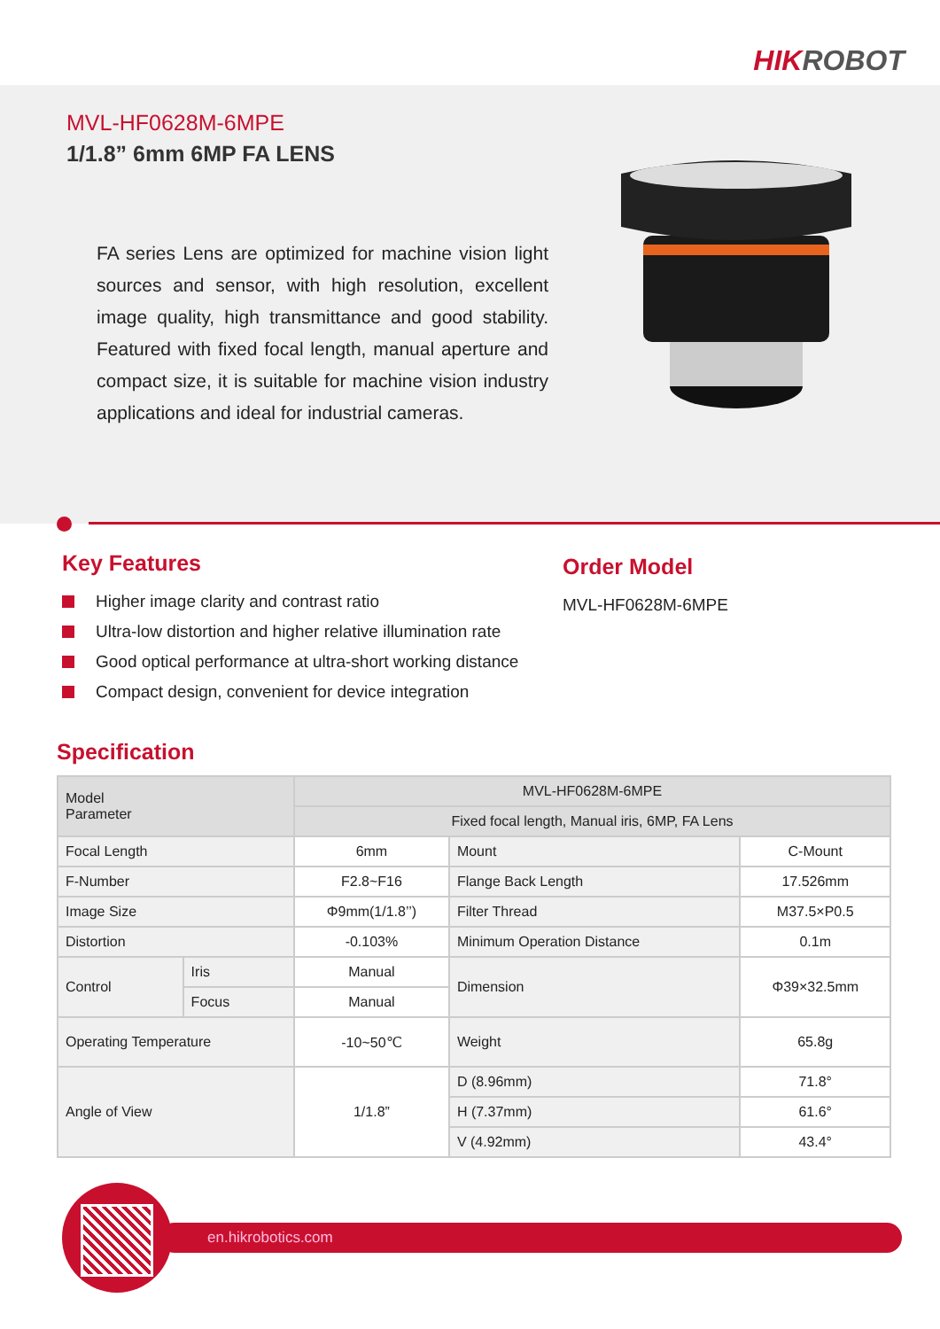HIKROBOT
MVL-HF0628M-6MPE
1/1.8” 6mm 6MP FA LENS
FA series Lens are optimized for machine vision light sources and sensor, with high resolution, excellent image quality, high transmittance and good stability. Featured with fixed focal length, manual aperture and compact size, it is suitable for machine vision industry applications and ideal for industrial cameras.
Key Features
Higher image clarity and contrast ratio
Ultra-low distortion and higher relative illumination rate
Good optical performance at ultra-short working distance
Compact design, convenient for device integration
Order Model
MVL-HF0628M-6MPE
Specification
| Model Parameter | | MVL-HF0628M-6MPE | | |
| --- | --- | --- | --- | --- |
| | | Fixed focal length, Manual iris, 6MP, FA Lens | | |
| Focal Length | | 6mm | Mount | C-Mount |
| F-Number | | F2.8~F16 | Flange Back Length | 17.526mm |
| Image Size | | Φ9mm(1/1.8’’) | Filter Thread | M37.5×P0.5 |
| Distortion | | -0.103% | Minimum Operation Distance | 0.1m |
| Control | Iris | Manual | Dimension | Φ39×32.5mm |
| | Focus | Manual | | |
| Operating Temperature | | -10~50℃ | Weight | 65.8g |
| Angle of View | | 1/1.8” | D (8.96mm) | 71.8° |
| | | | H (7.37mm) | 61.6° |
| | | | V (4.92mm) | 43.4° |
en.hikrobotics.com